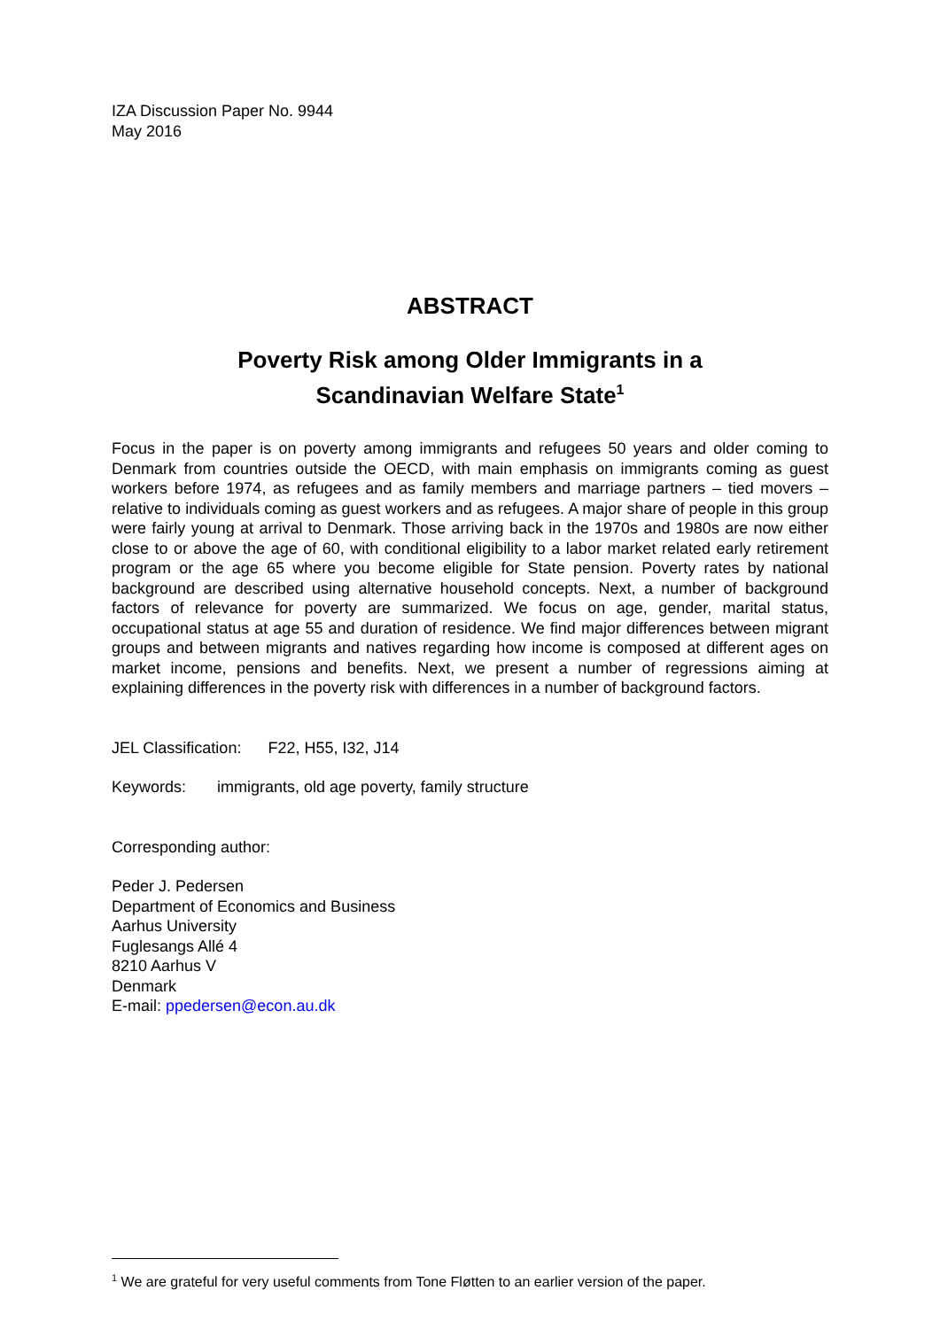IZA Discussion Paper No. 9944
May 2016
ABSTRACT
Poverty Risk among Older Immigrants in a
Scandinavian Welfare State<sup>1</sup>
Focus in the paper is on poverty among immigrants and refugees 50 years and older coming to Denmark from countries outside the OECD, with main emphasis on immigrants coming as guest workers before 1974, as refugees and as family members and marriage partners – tied movers – relative to individuals coming as guest workers and as refugees. A major share of people in this group were fairly young at arrival to Denmark. Those arriving back in the 1970s and 1980s are now either close to or above the age of 60, with conditional eligibility to a labor market related early retirement program or the age 65 where you become eligible for State pension. Poverty rates by national background are described using alternative household concepts. Next, a number of background factors of relevance for poverty are summarized. We focus on age, gender, marital status, occupational status at age 55 and duration of residence. We find major differences between migrant groups and between migrants and natives regarding how income is composed at different ages on market income, pensions and benefits. Next, we present a number of regressions aiming at explaining differences in the poverty risk with differences in a number of background factors.
JEL Classification: F22, H55, I32, J14
Keywords: immigrants, old age poverty, family structure
Corresponding author:
Peder J. Pedersen
Department of Economics and Business
Aarhus University
Fuglesangs Allé 4
8210 Aarhus V
Denmark
E-mail: ppedersen@econ.au.dk
<sup>1</sup> We are grateful for very useful comments from Tone Fløtten to an earlier version of the paper.